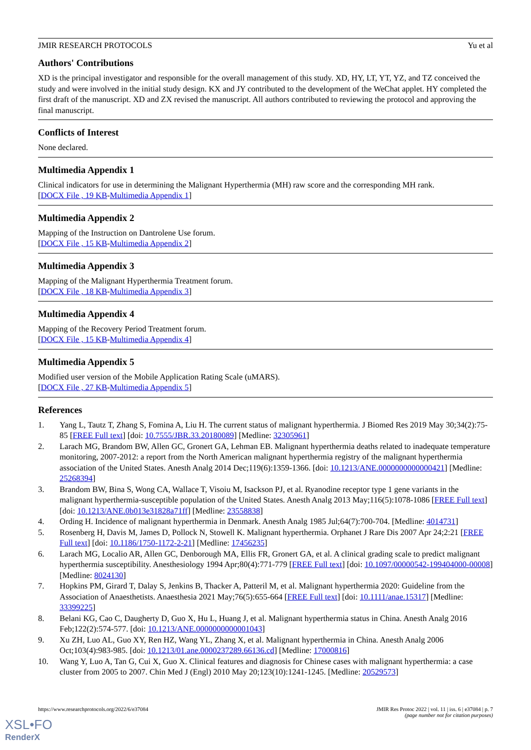JMIR RESEARCH PROTOCOLS Yu et al
Authors' Contributions
XD is the principal investigator and responsible for the overall management of this study. XD, HY, LT, YT, YZ, and TZ conceived the study and were involved in the initial study design. KX and JY contributed to the development of the WeChat applet. HY completed the first draft of the manuscript. XD and ZX revised the manuscript. All authors contributed to reviewing the protocol and approving the final manuscript.
Conflicts of Interest
None declared.
Multimedia Appendix 1
Clinical indicators for use in determining the Malignant Hyperthermia (MH) raw score and the corresponding MH rank.
[DOCX File , 19 KB-Multimedia Appendix 1]
Multimedia Appendix 2
Mapping of the Instruction on Dantrolene Use forum.
[DOCX File , 15 KB-Multimedia Appendix 2]
Multimedia Appendix 3
Mapping of the Malignant Hyperthermia Treatment forum.
[DOCX File , 18 KB-Multimedia Appendix 3]
Multimedia Appendix 4
Mapping of the Recovery Period Treatment forum.
[DOCX File , 15 KB-Multimedia Appendix 4]
Multimedia Appendix 5
Modified user version of the Mobile Application Rating Scale (uMARS).
[DOCX File , 27 KB-Multimedia Appendix 5]
References
1. Yang L, Tautz T, Zhang S, Fomina A, Liu H. The current status of malignant hyperthermia. J Biomed Res 2019 May 30;34(2):75-85 [FREE Full text] [doi: 10.7555/JBR.33.20180089] [Medline: 32305961]
2. Larach MG, Brandom BW, Allen GC, Gronert GA, Lehman EB. Malignant hyperthermia deaths related to inadequate temperature monitoring, 2007-2012: a report from the North American malignant hyperthermia registry of the malignant hyperthermia association of the United States. Anesth Analg 2014 Dec;119(6):1359-1366. [doi: 10.1213/ANE.0000000000000421] [Medline: 25268394]
3. Brandom BW, Bina S, Wong CA, Wallace T, Visoiu M, Isackson PJ, et al. Ryanodine receptor type 1 gene variants in the malignant hyperthermia-susceptible population of the United States. Anesth Analg 2013 May;116(5):1078-1086 [FREE Full text] [doi: 10.1213/ANE.0b013e31828a71ff] [Medline: 23558838]
4. Ording H. Incidence of malignant hyperthermia in Denmark. Anesth Analg 1985 Jul;64(7):700-704. [Medline: 4014731]
5. Rosenberg H, Davis M, James D, Pollock N, Stowell K. Malignant hyperthermia. Orphanet J Rare Dis 2007 Apr 24;2:21 [FREE Full text] [doi: 10.1186/1750-1172-2-21] [Medline: 17456235]
6. Larach MG, Localio AR, Allen GC, Denborough MA, Ellis FR, Gronert GA, et al. A clinical grading scale to predict malignant hyperthermia susceptibility. Anesthesiology 1994 Apr;80(4):771-779 [FREE Full text] [doi: 10.1097/00000542-199404000-00008] [Medline: 8024130]
7. Hopkins PM, Girard T, Dalay S, Jenkins B, Thacker A, Patteril M, et al. Malignant hyperthermia 2020: Guideline from the Association of Anaesthetists. Anaesthesia 2021 May;76(5):655-664 [FREE Full text] [doi: 10.1111/anae.15317] [Medline: 33399225]
8. Belani KG, Cao C, Daugherty D, Guo X, Hu L, Huang J, et al. Malignant hyperthermia status in China. Anesth Analg 2016 Feb;122(2):574-577. [doi: 10.1213/ANE.0000000000001043]
9. Xu ZH, Luo AL, Guo XY, Ren HZ, Wang YL, Zhang X, et al. Malignant hyperthermia in China. Anesth Analg 2006 Oct;103(4):983-985. [doi: 10.1213/01.ane.0000237289.66136.cd] [Medline: 17000816]
10. Wang Y, Luo A, Tan G, Cui X, Guo X. Clinical features and diagnosis for Chinese cases with malignant hyperthermia: a case cluster from 2005 to 2007. Chin Med J (Engl) 2010 May 20;123(10):1241-1245. [Medline: 20529573]
https://www.researchprotocols.org/2022/6/e37084 JMIR Res Protoc 2022 | vol. 11 | iss. 6 | e37084 | p. 7
(page number not for citation purposes)
XSL•FO
RenderX